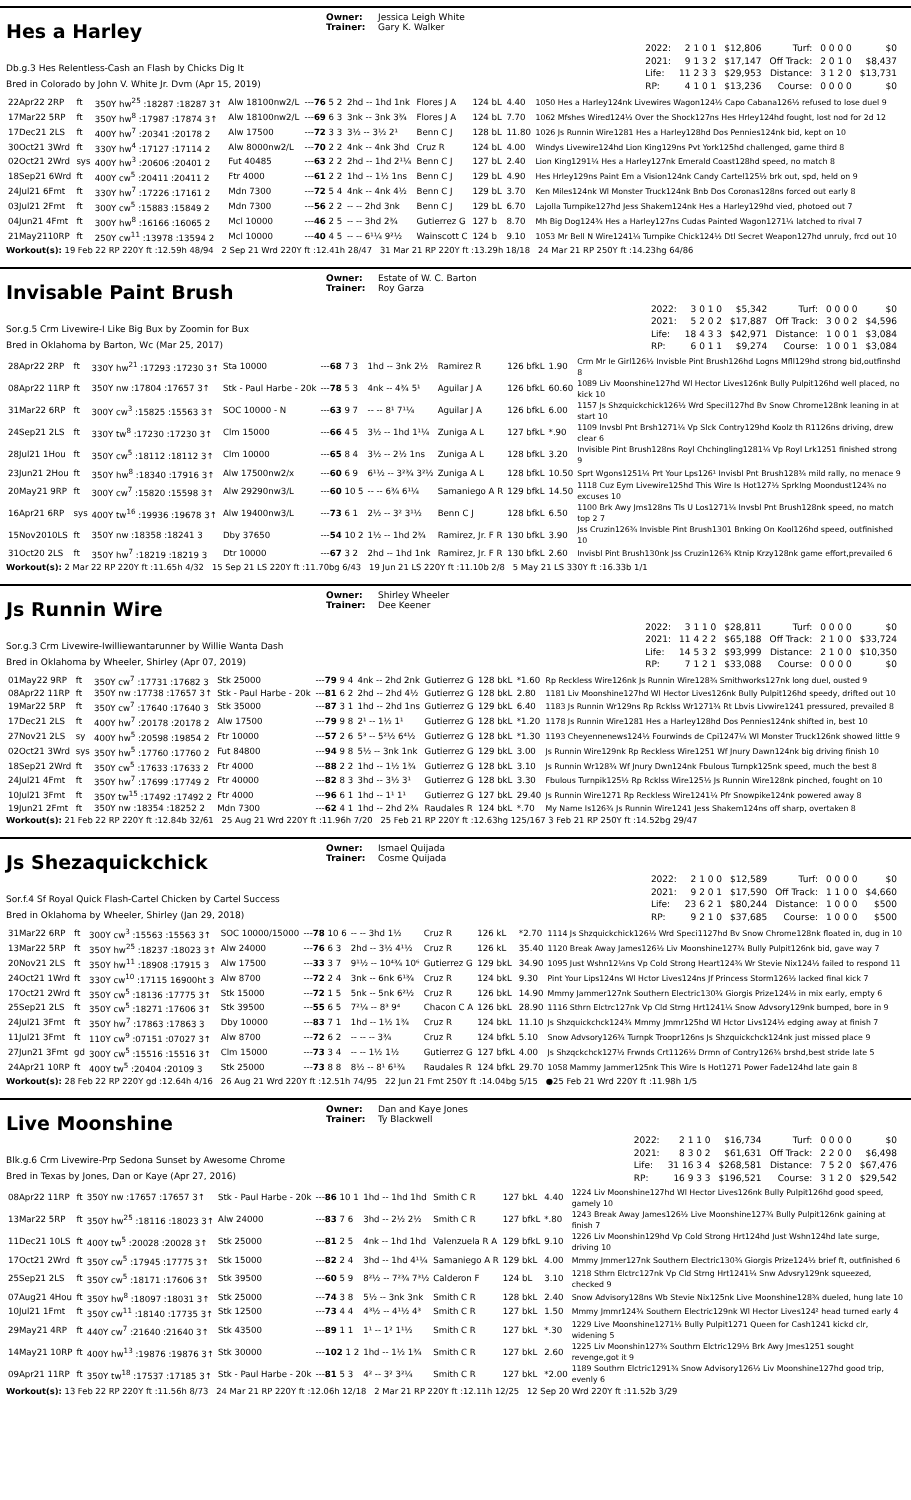Hes a Harley
Owner: Jessica Leigh White Trainer: Gary K. Walker
Db.g.3 Hes Relentless-Cash an Flash by Chicks Dig It
Bred in Colorado by John V. White Jr. Dvm (Apr 15, 2019)
| 2022: | 2 1 0 1 | $12,806 | Turf: | 0 0 0 0 | $0 |
| 2021: | 9 1 3 2 | $17,147 | Off Track: | 2 0 1 0 | $8,437 |
| Life: | 11 2 3 3 | $29,953 | Distance: | 3 1 2 0 | $13,731 |
| RP: | 4 1 0 1 | $13,236 | Course: | 0 0 0 0 | $0 |
| 22Apr22 2RP | ft | 350Y hw<sup>25</sup> :18287 :18287 3↑ | Alw 18100nw2/L | --- 76 5 2 | 2hd -- 1hd 1nk | Flores J A | 124 bL | 4.40 | 1050 Hes a Harley124nk Livewires Wagon124½ Capo Cabana126½ refused to lose duel 9 |
| 17Mar22 5RP | ft | 350Y hw<sup>8</sup> :17987 :17874 3↑ | Alw 18100nw2/L | --- 69 6 3 | 3nk -- 3nk 3¾ | Flores J A | 124 bL | 7.70 | 1062 Mfshes Wired124½ Over the Shock127ns Hes Hrley124hd fought, lost nod for 2d 12 |
| 17Dec21 2LS | ft | 400Y hw<sup>7</sup> :20341 :20178 2 | Alw 17500 | --- 72 3 3 | 3½ -- 3½ 2¹ | Benn C J | 128 bL | 11.80 | 1026 Js Runnin Wire1281 Hes a Harley128hd Dos Pennies124nk bid, kept on 10 |
| 30Oct21 3Wrd | ft | 330Y hw<sup>4</sup> :17127 :17114 2 | Alw 8000nw2/L | --- 70 2 2 | 4nk -- 4nk 3hd | Cruz R | 124 bL | 4.00 | Windys Livewire124hd Lion King129ns Pvt York125hd challenged, game third 8 |
| 02Oct21 2Wrd | sys | 400Y hw<sup>3</sup> :20606 :20401 2 | Fut 40485 | --- 63 2 2 | 2hd -- 1hd 2¹¼ | Benn C J | 127 bL | 2.40 | Lion King1291¼ Hes a Harley127nk Emerald Coast128hd speed, no match 8 |
| 18Sep21 6Wrd | ft | 400Y cw<sup>5</sup> :20411 :20411 2 | Ftr 4000 | --- 61 2 2 | 1hd -- 1½ 1ns | Benn C J | 129 bL | 4.90 | Hes Hrley129ns Paint Em a Vision124nk Candy Cartel125½ brk out, spd, held on 9 |
| 24Jul21 6Fmt | ft | 330Y hw<sup>7</sup> :17226 :17161 2 | Mdn 7300 | --- 72 5 4 | 4nk -- 4nk 4½ | Benn C J | 129 bL | 3.70 | Ken Miles124nk Wl Monster Truck124nk Bnb Dos Coronas128ns forced out early 8 |
| 03Jul21 2Fmt | ft | 300Y cw<sup>5</sup> :15883 :15849 2 | Mdn 7300 | --- 56 2 2 | -- -- 2hd 3nk | Benn C J | 129 bL | 6.70 | Lajolla Turnpike127hd Jess Shakem124nk Hes a Harley129hd vied, photoed out 7 |
| 04Jun21 4Fmt | ft | 300Y hw<sup>8</sup> :16166 :16065 2 | Mcl 10000 | --- 46 2 5 | -- -- 3hd 2¾ | Gutierrez G | 127 b | 8.70 | Mh Big Dog124¾ Hes a Harley127ns Cudas Painted Wagon1271¼ latched to rival 7 |
| 21May2110RP | ft | 250Y cw<sup>11</sup> :13978 :13594 2 | Mcl 10000 | --- 40 4 5 | -- -- 6¹¼ 9²½ | Wainscott C | 124 b | 9.10 | 1053 Mr Bell N Wire1241¼ Turnpike Chick124½ Dtl Secret Weapon127hd unruly, frcd out 10 |
Workout(s): 19 Feb 22 RP 220Y ft :12.59h 48/94 2 Sep 21 Wrd 220Y ft :12.41h 28/47 31 Mar 21 RP 220Y ft :13.29h 18/18 24 Mar 21 RP 250Y ft :14.23hg 64/86
Invisable Paint Brush
Owner: Estate of W. C. Barton Trainer: Roy Garza
Sor.g.5 Crm Livewire-I Like Big Bux by Zoomin for Bux
Bred in Oklahoma by Barton, Wc (Mar 25, 2017)
| 2022: | 3 0 1 0 | $5,342 | Turf: | 0 0 0 0 | $0 |
| 2021: | 5 2 0 2 | $17,887 | Off Track: | 3 0 0 2 | $4,596 |
| Life: | 18 4 3 3 | $42,971 | Distance: | 1 0 0 1 | $3,084 |
| RP: | 6 0 1 1 | $9,274 | Course: | 1 0 0 1 | $3,084 |
| 28Apr22 2RP | ft | 330Y hw<sup>21</sup> :17293 :17230 3↑ | Sta 10000 | --- 68 7 3 | 1hd -- 3nk 2½ | Ramirez R | 126 bfkL | 1.90 | Crm Mr Ie Girl126½ Invisble Pint Brush126hd Logns Mfll129hd strong bid,outfinshd 8 |
| 08Apr22 11RP | ft | 350Y nw :17804 :17657 3↑ | Stk - Paul Harbe - 20k | --- 78 5 3 | 4nk -- 4¾ 5¹ | Aguilar J A | 126 bfkL | 60.60 | 1089 Liv Moonshine127hd Wl Hector Lives126nk Bully Pulpit126hd well placed, no kick 10 |
| 31Mar22 6RP | ft | 300Y cw<sup>3</sup> :15825 :15563 3↑ | SOC 10000 - N | --- 63 9 7 | -- -- 8¹ 7¹¼ | Aguilar J A | 126 bfkL | 6.00 | 1157 Js Shzquickchick126½ Wrd Specil127hd Bv Snow Chrome128nk leaning in at start 10 |
| 24Sep21 2LS | ft | 330Y tw<sup>8</sup> :17230 :17230 3↑ | Clm 15000 | --- 66 4 5 | 3½ -- 1hd 1¹¼ | Zuniga A L | 127 bfkL | *.90 | 1109 Invsbl Pnt Brsh1271¼ Vp Slck Contry129hd Koolz th R1126ns driving, drew clear 6 |
| 28Jul21 1Hou | ft | 350Y cw<sup>5</sup> :18112 :18112 3↑ | Clm 10000 | --- 65 8 4 | 3½ -- 2½ 1ns | Zuniga A L | 128 bfkL | 3.20 | Invisible Pint Brush128ns Royl Chchingling1281¼ Vp Royl Lrk1251 finished strong 9 |
| 23Jun21 2Hou | ft | 350Y hw<sup>8</sup> :18340 :17916 3↑ | Alw 17500nw2/x | --- 60 6 9 | 6¹½ -- 3²¾ 3²½ | Zuniga A L | 128 bfkL | 10.50 | Sprt Wgons1251¼ Prt Your Lps126¹ Invisbl Pnt Brush128¾ mild rally, no menace 9 |
| 20May21 9RP | ft | 300Y cw<sup>7</sup> :15820 :15598 3↑ | Alw 29290nw3/L | --- 60 10 5 | -- -- 6¾ 6¹¼ | Samaniego A R | 129 bfkL | 14.50 | 1118 Cuz Eym Livewire125hd This Wire Is Hot127½ Sprklng Moondust124¾ no excuses 10 |
| 16Apr21 6RP | sys | 400Y tw<sup>16</sup> :19936 :19678 3↑ | Alw 19400nw3/L | --- 73 6 1 | 2½ -- 3² 3¹½ | Benn C J | 128 bfkL | 6.50 | 1100 Brk Awy Jms128ns Tls U Los1271¼ Invsbl Pnt Brush128nk speed, no match top 2 7 |
| 15Nov2010LS | ft | 350Y nw :18358 :18241 3 | Dby 37650 | --- 54 10 2 | 1½ -- 1hd 2¾ | Ramirez, Jr. F R | 130 bfkL | 3.90 | Jss Cruzin126¾ Invisble Pint Brush1301 Bnking On Kool126hd speed, outfinished 10 |
| 31Oct20 2LS | ft | 350Y hw<sup>7</sup> :18219 :18219 3 | Dtr 10000 | --- 67 3 2 | 2hd -- 1hd 1nk | Ramirez, Jr. F R | 130 bfkL | 2.60 | Invisbl Pint Brush130nk Jss Cruzin126¾ Ktnip Krzy128nk game effort,prevailed 6 |
Workout(s): 2 Mar 22 RP 220Y ft :11.65h 4/32 15 Sep 21 LS 220Y ft :11.70bg 6/43 19 Jun 21 LS 220Y ft :11.10b 2/8 5 May 21 LS 330Y ft :16.33b 1/1
Js Runnin Wire
Owner: Shirley Wheeler Trainer: Dee Keener
Sor.g.3 Crm Livewire-Iwilliewantarunner by Willie Wanta Dash
Bred in Oklahoma by Wheeler, Shirley (Apr 07, 2019)
| 2022: | 3 1 1 0 | $28,811 | Turf: | 0 0 0 0 | $0 |
| 2021: | 11 4 2 2 | $65,188 | Off Track: | 2 1 0 0 | $33,724 |
| Life: | 14 5 3 2 | $93,999 | Distance: | 2 1 0 0 | $10,350 |
| RP: | 7 1 2 1 | $33,088 | Course: | 0 0 0 0 | $0 |
| 01May22 9RP | ft | 350Y cw<sup>7</sup> :17731 :17682 3 | Stk 25000 | --- 79 9 4 | 4nk -- 2hd 2nk | Gutierrez G | 128 bkL | *1.60 | Rp Reckless Wire126nk Js Runnin Wire128¾ Smithworks127nk long duel, ousted 9 |
| 08Apr22 11RP | ft | 350Y nw :17738 :17657 3↑ | Stk - Paul Harbe - 20k | --- 81 6 2 | 2hd -- 2hd 4½ | Gutierrez G | 128 bkL | 2.80 | 1181 Liv Moonshine127hd Wl Hector Lives126nk Bully Pulpit126hd speedy, drifted out 10 |
| 19Mar22 5RP | ft | 350Y cw<sup>7</sup> :17640 :17640 3 | Stk 35000 | --- 87 3 1 | 1hd -- 2hd 1ns | Gutierrez G | 129 bkL | 6.40 | 1183 Js Runnin Wr129ns Rp Rcklss Wr1271¾ Rt Lbvis Livwire1241 pressured, prevailed 8 |
| 17Dec21 2LS | ft | 400Y hw<sup>7</sup> :20178 :20178 2 | Alw 17500 | --- 79 9 8 | 2¹ -- 1½ 1¹ | Gutierrez G | 128 bkL | *1.20 | 1178 Js Runnin Wire1281 Hes a Harley128hd Dos Pennies124nk shifted in, best 10 |
| 27Nov21 2LS | sy | 400Y hw<sup>5</sup> :20598 :19854 2 | Ftr 10000 | --- 57 2 6 | 5³ -- 5²½ 6⁴½ | Gutierrez G | 128 bkL | *1.30 | 1193 Cheyennenews124½ Fourwinds de Cpi1247¼ Wl Monster Truck126nk showed little 9 |
| 02Oct21 3Wrd | sys | 350Y hw<sup>5</sup> :17760 :17760 2 | Fut 84800 | --- 94 9 8 | 5½ -- 3nk 1nk | Gutierrez G | 129 bkL | 3.00 | Js Runnin Wire129nk Rp Reckless Wire1251 Wf Jnury Dawn124nk big driving finish 10 |
| 18Sep21 2Wrd | ft | 350Y cw<sup>5</sup> :17633 :17633 2 | Ftr 4000 | --- 88 2 2 | 1hd -- 1½ 1¾ | Gutierrez G | 128 bkL | 3.10 | Js Runnin Wr128¾ Wf Jnury Dwn124nk Fbulous Turnpk125nk speed, much the best 8 |
| 24Jul21 4Fmt | ft | 350Y hw<sup>7</sup> :17699 :17749 2 | Ftr 40000 | --- 82 8 3 | 3hd -- 3½ 3¹ | Gutierrez G | 128 bkL | 3.30 | Fbulous Turnpik125½ Rp Rcklss Wire125½ Js Runnin Wire128nk pinched, fought on 10 |
| 10Jul21 3Fmt | ft | 350Y tw<sup>15</sup> :17492 :17492 2 | Ftr 4000 | --- 96 6 1 | 1hd -- 1¹ 1¹ | Gutierrez G | 127 bkL | 29.40 | Js Runnin Wire1271 Rp Reckless Wire1241¼ Pfr Snowpike124nk powered away 8 |
| 19Jun21 2Fmt | ft | 350Y nw :18354 :18252 2 | Mdn 7300 | --- 62 4 1 | 1hd -- 2hd 2¾ | Raudales R | 124 bkL | *.70 | My Name Is126¾ Js Runnin Wire1241 Jess Shakem124ns off sharp, overtaken 8 |
Workout(s): 21 Feb 22 RP 220Y ft :12.84b 32/61 25 Aug 21 Wrd 220Y ft :11.96h 7/20 25 Feb 21 RP 220Y ft :12.63hg 125/167 3 Feb 21 RP 250Y ft :14.52bg 29/47
Js Shezaquickchick
Owner: Ismael Quijada Trainer: Cosme Quijada
Sor.f.4 Sf Royal Quick Flash-Cartel Chicken by Cartel Success
Bred in Oklahoma by Wheeler, Shirley (Jan 29, 2018)
| 2022: | 2 1 0 0 | $12,589 | Turf: | 0 0 0 0 | $0 |
| 2021: | 9 2 0 1 | $17,590 | Off Track: | 1 1 0 0 | $4,660 |
| Life: | 23 6 2 1 | $80,244 | Distance: | 1 0 0 0 | $500 |
| RP: | 9 2 1 0 | $37,685 | Course: | 1 0 0 0 | $500 |
| 31Mar22 6RP | ft | 300Y cw<sup>3</sup> :15563 :15563 3↑ | SOC 10000/15000 | --- 78 10 6 | -- -- 3hd 1½ | Cruz R | 126 kL | *2.70 | 1114 Js Shzquickchick126½ Wrd Speci1127hd Bv Snow Chrome128nk floated in, dug in 10 |
| 13Mar22 5RP | ft | 350Y hw<sup>25</sup> :18237 :18023 3↑ | Alw 24000 | --- 76 6 3 | 2hd -- 3½ 4¹½ | Cruz R | 126 kL | 35.40 | 1120 Break Away James126½ Liv Moonshine127¾ Bully Pulpit126nk bid, gave way 7 |
| 20Nov21 2LS | ft | 350Y hw<sup>11</sup> :18908 :17915 3 | Alw 17500 | --- 33 3 7 | 9¹½ -- 10⁴¾ 10⁶ | Gutierrez G | 129 bkL | 34.90 | 1095 Just Wshn12¼ns Vp Cold Strong Heart124¾ Wr Stevie Nix124½ failed to respond 11 |
| 24Oct21 1Wrd | ft | 330Y cw<sup>10</sup> :17115 16900ht 3 | Alw 8700 | --- 72 2 4 | 3nk -- 6nk 6¹¾ | Cruz R | 124 bkL | 9.30 | Pint Your Lips124ns Wl Hctor Lives124ns Jf Princess Storm126½ lacked final kick 7 |
| 17Oct21 2Wrd | ft | 350Y cw<sup>5</sup> :18136 :17775 3↑ | Stk 15000 | --- 72 1 5 | 5nk -- 5nk 6²½ | Cruz R | 126 bkL | 14.90 | Mmmy Jammer127nk Southern Electric130¾ Giorgis Prize124½ in mix early, empty 6 |
| 25Sep21 2LS | ft | 350Y cw<sup>5</sup> :18271 :17606 3↑ | Stk 39500 | --- 55 6 5 | 7²¼ -- 8³ 9⁴ | Chacon C A | 126 bkL | 28.90 | 1116 Sthrn Elctrc127nk Vp Cld Strng Hrt1241¼ Snow Advsory129nk bumped, bore in 9 |
| 24Jul21 3Fmt | ft | 350Y hw<sup>7</sup> :17863 :17863 3 | Dby 10000 | --- 83 7 1 | 1hd -- 1½ 1¾ | Cruz R | 124 bkL | 11.10 | Js Shzquickchck124¾ Mmmy Jmmr125hd Wl Hctor Livs124½ edging away at finish 7 |
| 11Jul21 3Fmt | ft | 110Y cw<sup>9</sup> :07151 :07027 3↑ | Alw 8700 | --- 72 6 2 | -- -- -- 3¾ | Cruz R | 124 bfkL | 5.10 | Snow Advsory126¾ Turnpk Troopr126ns Js Shzquickchck124nk just missed place 9 |
| 27Jun21 3Fmt | gd | 300Y cw<sup>5</sup> :15516 :15516 3↑ | Clm 15000 | --- 73 3 4 | -- -- 1½ 1½ | Gutierrez G | 127 bfkL | 4.00 | Js Shzqckchck127½ Frwnds Crt1126½ Drmn of Contry126¾ brshd,best stride late 5 |
| 24Apr21 10RP | ft | 400Y tw<sup>5</sup> :20404 :20109 3 | Stk 25000 | --- 73 8 8 | 8½ -- 8¹ 6¹¾ | Raudales R | 124 bfkL | 29.70 | 1058 Mammy Jammer125nk This Wire Is Hot1271 Power Fade124hd late gain 8 |
Workout(s): 28 Feb 22 RP 220Y gd :12.64h 4/16 26 Aug 21 Wrd 220Y ft :12.51h 74/95 22 Jun 21 Fmt 250Y ft :14.04bg 5/15 ●25 Feb 21 Wrd 220Y ft :11.98h 1/5
Live Moonshine
Owner: Dan and Kaye Jones Trainer: Ty Blackwell
Blk.g.6 Crm Livewire-Prp Sedona Sunset by Awesome Chrome
Bred in Texas by Jones, Dan or Kaye (Apr 27, 2016)
| 2022: | 2 1 1 0 | $16,734 | Turf: | 0 0 0 0 | $0 |
| 2021: | 8 3 0 2 | $61,631 | Off Track: | 2 2 0 0 | $6,498 |
| Life: | 31 16 3 4 | $268,581 | Distance: | 7 5 2 0 | $67,476 |
| RP: | 16 9 3 3 | $196,521 | Course: | 3 1 2 0 | $29,542 |
| 08Apr22 11RP | ft | 350Y nw :17657 :17657 3↑ | Stk - Paul Harbe - 20k | --- 86 10 1 | 1hd -- 1hd 1hd | Smith C R | 127 bkL | 4.40 | 1224 Liv Moonshine127hd Wl Hector Lives126nk Bully Pulpit126hd good speed, gamely 10 |
| 13Mar22 5RP | ft | 350Y hw<sup>25</sup> :18116 :18023 3↑ | Alw 24000 | --- 83 7 6 | 3hd -- 2½ 2½ | Smith C R | 127 bfkL | *.80 | 1243 Break Away James126½ Live Moonshine127¾ Bully Pulpit126nk gaining at finish 7 |
| 11Dec21 10LS | ft | 400Y tw<sup>5</sup> :20028 :20028 3↑ | Stk 25000 | --- 81 2 5 | 4nk -- 1hd 1hd | Valenzuela R A | 129 bfkL | 9.10 | 1226 Liv Moonshin129hd Vp Cold Strong Hrt124hd Just Wshn124hd late surge, driving 10 |
| 17Oct21 2Wrd | ft | 350Y cw<sup>5</sup> :17945 :17775 3↑ | Stk 15000 | --- 82 2 4 | 3hd -- 1hd 4¹¼ | Samaniego A R | 129 bkL | 4.00 | Mmmy Jmmer127nk Southern Electric130¾ Giorgis Prize124½ brief ft, outfinished 6 |
| 25Sep21 2LS | ft | 350Y cw<sup>5</sup> :18171 :17606 3↑ | Stk 39500 | --- 60 5 9 | 8²½ -- 7²¾ 7³½ | Calderon F | 124 bL | 3.10 | 1218 Sthrn Elctrc127nk Vp Cld Strng Hrt1241¼ Snw Advsry129nk squeezed, checked 9 |
| 07Aug21 4Hou | ft | 350Y hw<sup>8</sup> :18097 :18031 3↑ | Stk 25000 | --- 74 3 8 | 5½ -- 3nk 3nk | Smith C R | 128 bkL | 2.40 | Snow Advisory128ns Wb Stevie Nix125nk Live Moonshine128¾ dueled, hung late 10 |
| 10Jul21 1Fmt | ft | 350Y cw<sup>11</sup> :18140 :17735 3↑ | Stk 12500 | --- 73 4 4 | 4³½ -- 4¹½ 4³ | Smith C R | 127 bkL | 1.50 | Mmmy Jmmr124¾ Southern Electric129nk Wl Hector Lives124² head turned early 4 |
| 29May21 4RP | ft | 440Y cw<sup>7</sup> :21640 :21640 3↑ | Stk 43500 | --- 89 1 1 | 1¹ -- 1² 1¹½ | Smith C R | 127 bkL | *.30 | 1229 Live Moonshine1271½ Bully Pulpit1271 Queen for Cash1241 kickd clr, widening 5 |
| 14May21 10RP | ft | 400Y hw<sup>13</sup> :19876 :19876 3↑ | Stk 30000 | --- 102 1 2 | 1hd -- 1½ 1¾ | Smith C R | 127 bkL | 2.60 | 1225 Liv Moonshin127¾ Southrn Elctric129½ Brk Awy Jmes1251 sought revenge,got it 9 |
| 09Apr21 11RP | ft | 350Y tw<sup>18</sup> :17537 :17185 3↑ | Stk - Paul Harbe - 20k | --- 81 5 3 | 4² -- 3² 3²¼ | Smith C R | 127 bkL | *2.00 | 1189 Southrn Elctric1291¾ Snow Advisory126½ Liv Moonshine127hd good trip, evenly 6 |
Workout(s): 13 Feb 22 RP 220Y ft :11.56h 8/73 24 Mar 21 RP 220Y ft :12.06h 12/18 2 Mar 21 RP 220Y ft :12.11h 12/25 12 Sep 20 Wrd 220Y ft :11.52b 3/29